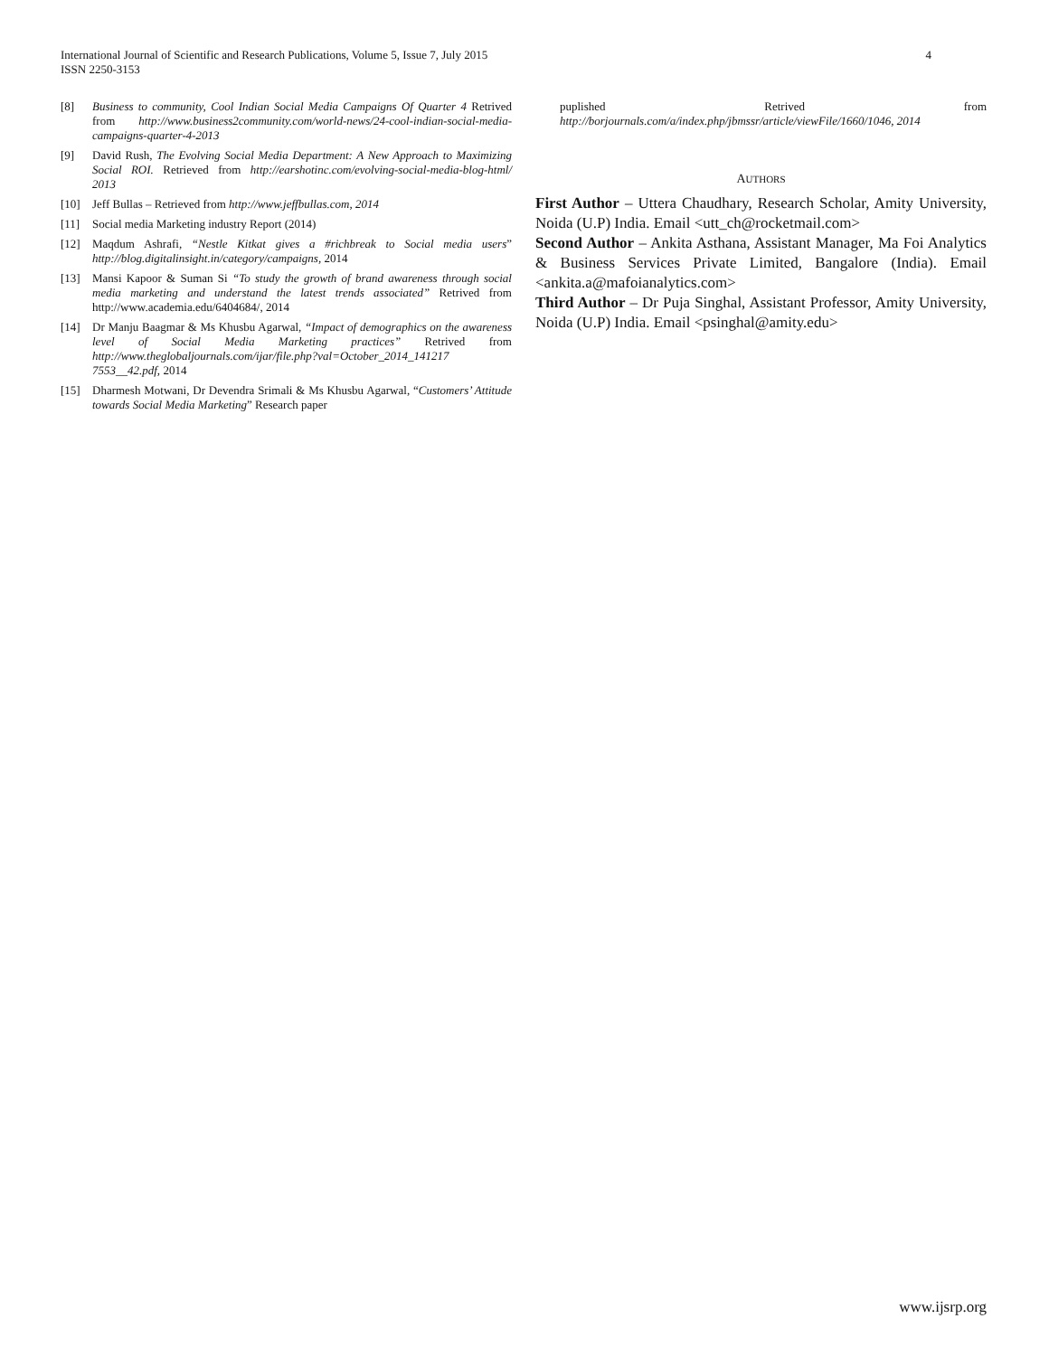4 International Journal of Scientific and Research Publications, Volume 5, Issue 7, July 2015
ISSN 2250-3153
[8] Business to community, Cool Indian Social Media Campaigns Of Quarter 4 Retrived from http://www.business2community.com/world-news/24-cool-indian-social-media-campaigns-quarter-4-2013
[9] David Rush, The Evolving Social Media Department: A New Approach to Maximizing Social ROI. Retrieved from http://earshotinc.com/evolving-social-media-blog-html/ 2013
[10] Jeff Bullas – Retrieved from http://www.jeffbullas.com, 2014
[11] Social media Marketing industry Report (2014)
[12] Maqdum Ashrafi, “Nestle Kitkat gives a #richbreak to Social media users” http://blog.digitalinsight.in/category/campaigns, 2014
[13] Mansi Kapoor & Suman Si “To study the growth of brand awareness through social media marketing and understand the latest trends associated” Retrived from http://www.academia.edu/6404684/, 2014
[14] Dr Manju Baagmar & Ms Khusbu Agarwal, “Impact of demographics on the awareness level of Social Media Marketing practices” Retrived from http://www.theglobaljournals.com/ijar/file.php?val=October_2014_141217 7553__42.pdf, 2014
[15] Dharmesh Motwani, Dr Devendra Srimali & Ms Khusbu Agarwal, “Customers’ Attitude towards Social Media Marketing” Research paper
puplished Retrived from http://borjournals.com/a/index.php/jbmssr/article/viewFile/1660/1046, 2014
AUTHORS
First Author – Uttera Chaudhary, Research Scholar, Amity University, Noida (U.P) India. Email <utt_ch@rocketmail.com>
Second Author – Ankita Asthana, Assistant Manager, Ma Foi Analytics & Business Services Private Limited, Bangalore (India). Email <ankita.a@mafoianalytics.com>
Third Author – Dr Puja Singhal, Assistant Professor, Amity University, Noida (U.P) India. Email <psinghal@amity.edu>
www.ijsrp.org